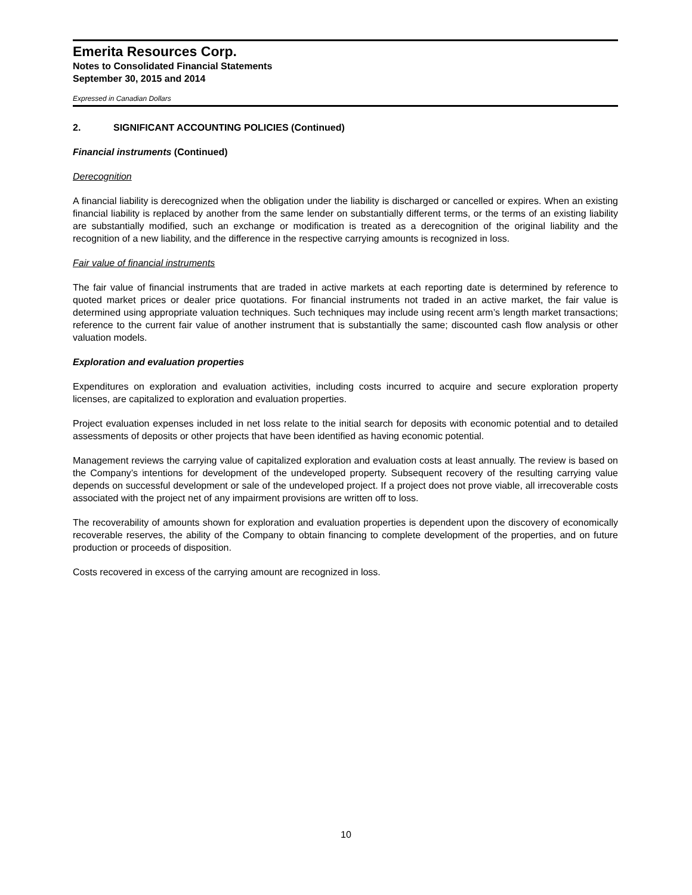Emerita Resources Corp.
Notes to Consolidated Financial Statements
September 30, 2015 and 2014
Expressed in Canadian Dollars
2. SIGNIFICANT ACCOUNTING POLICIES (Continued)
Financial instruments (Continued)
Derecognition
A financial liability is derecognized when the obligation under the liability is discharged or cancelled or expires. When an existing financial liability is replaced by another from the same lender on substantially different terms, or the terms of an existing liability are substantially modified, such an exchange or modification is treated as a derecognition of the original liability and the recognition of a new liability, and the difference in the respective carrying amounts is recognized in loss.
Fair value of financial instruments
The fair value of financial instruments that are traded in active markets at each reporting date is determined by reference to quoted market prices or dealer price quotations. For financial instruments not traded in an active market, the fair value is determined using appropriate valuation techniques. Such techniques may include using recent arm’s length market transactions; reference to the current fair value of another instrument that is substantially the same; discounted cash flow analysis or other valuation models.
Exploration and evaluation properties
Expenditures on exploration and evaluation activities, including costs incurred to acquire and secure exploration property licenses, are capitalized to exploration and evaluation properties.
Project evaluation expenses included in net loss relate to the initial search for deposits with economic potential and to detailed assessments of deposits or other projects that have been identified as having economic potential.
Management reviews the carrying value of capitalized exploration and evaluation costs at least annually. The review is based on the Company’s intentions for development of the undeveloped property. Subsequent recovery of the resulting carrying value depends on successful development or sale of the undeveloped project. If a project does not prove viable, all irrecoverable costs associated with the project net of any impairment provisions are written off to loss.
The recoverability of amounts shown for exploration and evaluation properties is dependent upon the discovery of economically recoverable reserves, the ability of the Company to obtain financing to complete development of the properties, and on future production or proceeds of disposition.
Costs recovered in excess of the carrying amount are recognized in loss.
10